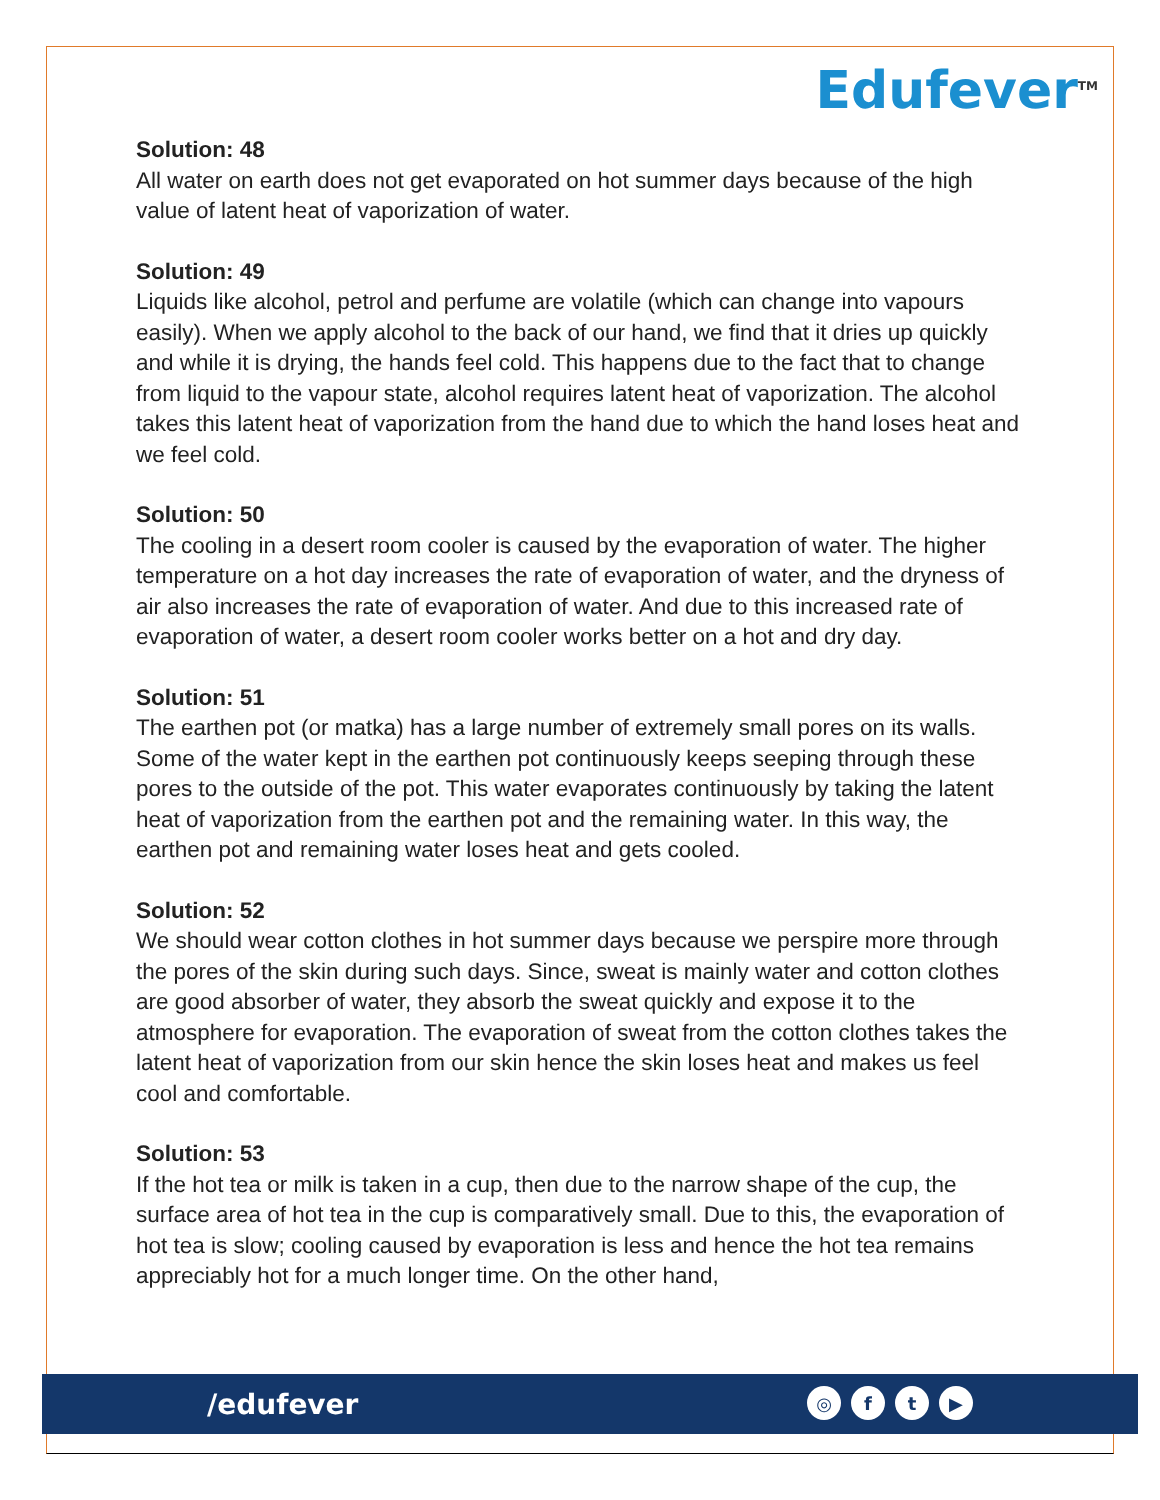Edufever<sup>TM</sup>
Solution: 48
All water on earth does not get evaporated on hot summer days because of the high value of latent heat of vaporization of water.
Solution: 49
Liquids like alcohol, petrol and perfume are volatile (which can change into vapours easily). When we apply alcohol to the back of our hand, we find that it dries up quickly and while it is drying, the hands feel cold. This happens due to the fact that to change from liquid to the vapour state, alcohol requires latent heat of vaporization. The alcohol takes this latent heat of vaporization from the hand due to which the hand loses heat and we feel cold.
Solution: 50
The cooling in a desert room cooler is caused by the evaporation of water. The higher temperature on a hot day increases the rate of evaporation of water, and the dryness of air also increases the rate of evaporation of water. And due to this increased rate of evaporation of water, a desert room cooler works better on a hot and dry day.
Solution: 51
The earthen pot (or matka) has a large number of extremely small pores on its walls. Some of the water kept in the earthen pot continuously keeps seeping through these pores to the outside of the pot. This water evaporates continuously by taking the latent heat of vaporization from the earthen pot and the remaining water. In this way, the earthen pot and remaining water loses heat and gets cooled.
Solution: 52
We should wear cotton clothes in hot summer days because we perspire more through the pores of the skin during such days. Since, sweat is mainly water and cotton clothes are good absorber of water, they absorb the sweat quickly and expose it to the atmosphere for evaporation. The evaporation of sweat from the cotton clothes takes the latent heat of vaporization from our skin hence the skin loses heat and makes us feel cool and comfortable.
Solution: 53
If the hot tea or milk is taken in a cup, then due to the narrow shape of the cup, the surface area of hot tea in the cup is comparatively small. Due to this, the evaporation of hot tea is slow; cooling caused by evaporation is less and hence the hot tea remains appreciably hot for a much longer time. On the other hand,
/edufever ◎ ft ▶